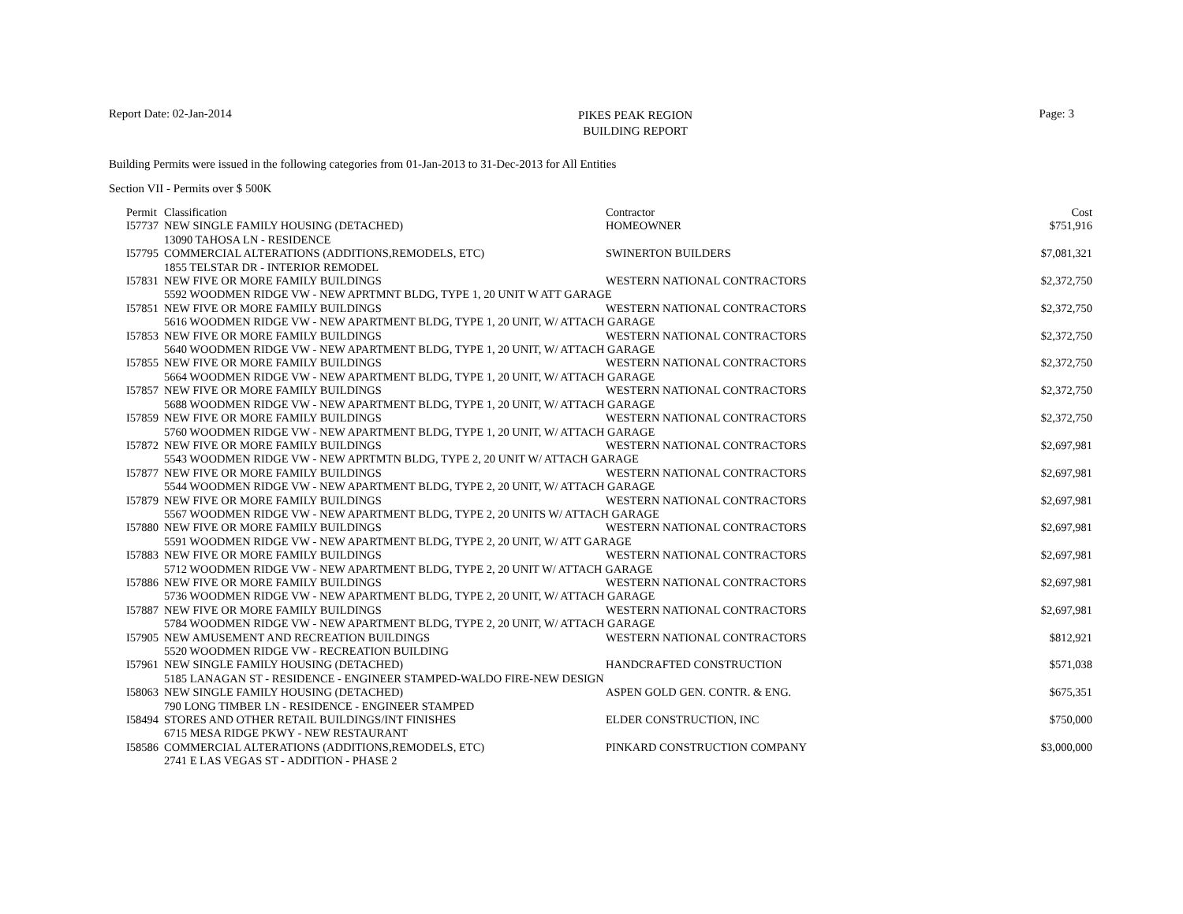Report Date: 02-Jan-2014
PIKES PEAK REGION
BUILDING REPORT
Page: 3
Building Permits were issued in the following categories from 01-Jan-2013 to 31-Dec-2013 for All Entities
Section VII - Permits over $ 500K
| Permit | Classification | Contractor | Cost |
| --- | --- | --- | --- |
| I57737 | NEW SINGLE FAMILY HOUSING (DETACHED) | HOMEOWNER | $751,916 |
| | 13090 TAHOSA LN - RESIDENCE | | |
| I57795 | COMMERCIAL ALTERATIONS (ADDITIONS,REMODELS, ETC) | SWINERTON BUILDERS | $7,081,321 |
| | 1855 TELSTAR DR - INTERIOR REMODEL | | |
| I57831 | NEW FIVE OR MORE FAMILY BUILDINGS | WESTERN NATIONAL CONTRACTORS | $2,372,750 |
| | 5592 WOODMEN RIDGE VW - NEW APRTMNT BLDG, TYPE 1, 20 UNIT W ATT GARAGE | | |
| I57851 | NEW FIVE OR MORE FAMILY BUILDINGS | WESTERN NATIONAL CONTRACTORS | $2,372,750 |
| | 5616 WOODMEN RIDGE VW - NEW APARTMENT BLDG, TYPE 1, 20 UNIT, W/ ATTACH GARAGE | | |
| I57853 | NEW FIVE OR MORE FAMILY BUILDINGS | WESTERN NATIONAL CONTRACTORS | $2,372,750 |
| | 5640 WOODMEN RIDGE VW - NEW APARTMENT BLDG, TYPE 1, 20 UNIT, W/ ATTACH GARAGE | | |
| I57855 | NEW FIVE OR MORE FAMILY BUILDINGS | WESTERN NATIONAL CONTRACTORS | $2,372,750 |
| | 5664 WOODMEN RIDGE VW - NEW APARTMENT BLDG, TYPE 1, 20 UNIT, W/ ATTACH GARAGE | | |
| I57857 | NEW FIVE OR MORE FAMILY BUILDINGS | WESTERN NATIONAL CONTRACTORS | $2,372,750 |
| | 5688 WOODMEN RIDGE VW - NEW APARTMENT BLDG, TYPE 1, 20 UNIT, W/ ATTACH GARAGE | | |
| I57859 | NEW FIVE OR MORE FAMILY BUILDINGS | WESTERN NATIONAL CONTRACTORS | $2,372,750 |
| | 5760 WOODMEN RIDGE VW - NEW APARTMENT BLDG, TYPE 1, 20 UNIT, W/ ATTACH GARAGE | | |
| I57872 | NEW FIVE OR MORE FAMILY BUILDINGS | WESTERN NATIONAL CONTRACTORS | $2,697,981 |
| | 5543 WOODMEN RIDGE VW - NEW APRTMTN BLDG, TYPE 2, 20 UNIT W/ ATTACH GARAGE | | |
| I57877 | NEW FIVE OR MORE FAMILY BUILDINGS | WESTERN NATIONAL CONTRACTORS | $2,697,981 |
| | 5544 WOODMEN RIDGE VW - NEW APARTMENT BLDG, TYPE 2, 20 UNIT, W/ ATTACH GARAGE | | |
| I57879 | NEW FIVE OR MORE FAMILY BUILDINGS | WESTERN NATIONAL CONTRACTORS | $2,697,981 |
| | 5567 WOODMEN RIDGE VW - NEW APARTMENT BLDG, TYPE 2, 20 UNITS W/ ATTACH GARAGE | | |
| I57880 | NEW FIVE OR MORE FAMILY BUILDINGS | WESTERN NATIONAL CONTRACTORS | $2,697,981 |
| | 5591 WOODMEN RIDGE VW - NEW APARTMENT BLDG, TYPE 2, 20 UNIT, W/ ATT GARAGE | | |
| I57883 | NEW FIVE OR MORE FAMILY BUILDINGS | WESTERN NATIONAL CONTRACTORS | $2,697,981 |
| | 5712 WOODMEN RIDGE VW - NEW APARTMENT BLDG, TYPE 2, 20 UNIT W/ ATTACH GARAGE | | |
| I57886 | NEW FIVE OR MORE FAMILY BUILDINGS | WESTERN NATIONAL CONTRACTORS | $2,697,981 |
| | 5736 WOODMEN RIDGE VW - NEW APARTMENT BLDG, TYPE 2, 20 UNIT, W/ ATTACH GARAGE | | |
| I57887 | NEW FIVE OR MORE FAMILY BUILDINGS | WESTERN NATIONAL CONTRACTORS | $2,697,981 |
| | 5784 WOODMEN RIDGE VW - NEW APARTMENT BLDG, TYPE 2, 20 UNIT, W/ ATTACH GARAGE | | |
| I57905 | NEW AMUSEMENT AND RECREATION BUILDINGS | WESTERN NATIONAL CONTRACTORS | $812,921 |
| | 5520 WOODMEN RIDGE VW - RECREATION BUILDING | | |
| I57961 | NEW SINGLE FAMILY HOUSING (DETACHED) | HANDCRAFTED CONSTRUCTION | $571,038 |
| | 5185 LANAGAN ST - RESIDENCE - ENGINEER STAMPED-WALDO FIRE-NEW DESIGN | | |
| I58063 | NEW SINGLE FAMILY HOUSING (DETACHED) | ASPEN GOLD GEN. CONTR. & ENG. | $675,351 |
| | 790 LONG TIMBER LN - RESIDENCE - ENGINEER STAMPED | | |
| I58494 | STORES AND OTHER RETAIL BUILDINGS/INT FINISHES | ELDER CONSTRUCTION, INC | $750,000 |
| | 6715 MESA RIDGE PKWY - NEW RESTAURANT | | |
| I58586 | COMMERCIAL ALTERATIONS (ADDITIONS,REMODELS, ETC) | PINKARD CONSTRUCTION COMPANY | $3,000,000 |
| | 2741 E LAS VEGAS ST - ADDITION - PHASE 2 | | |